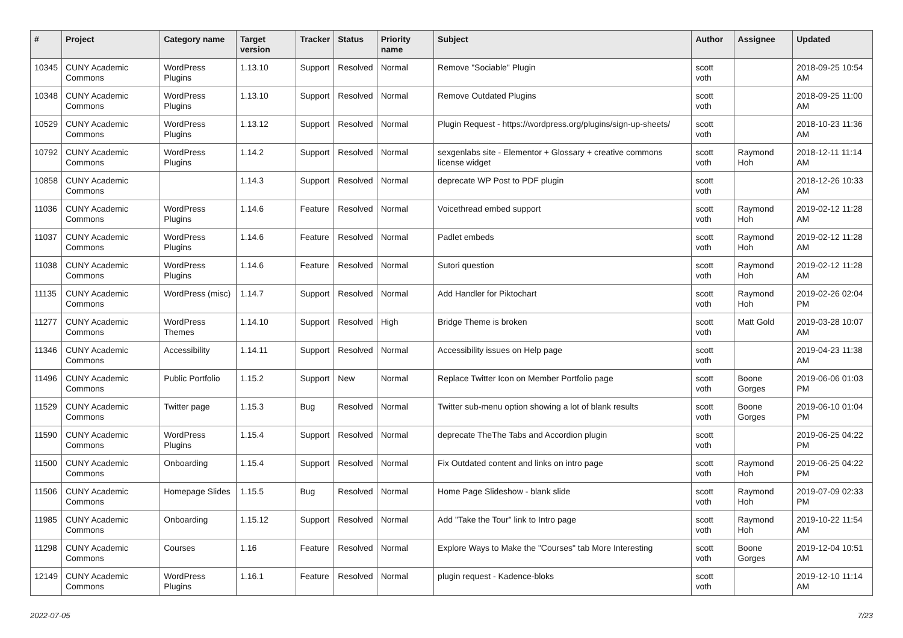| # | Project | Category name | Target version | Tracker | Status | Priority name | Subject | Author | Assignee | Updated |
| --- | --- | --- | --- | --- | --- | --- | --- | --- | --- | --- |
| 10345 | CUNY Academic Commons | WordPress Plugins | 1.13.10 | Support | Resolved | Normal | Remove "Sociable" Plugin | scott voth | | 2018-09-25 10:54 AM |
| 10348 | CUNY Academic Commons | WordPress Plugins | 1.13.10 | Support | Resolved | Normal | Remove Outdated Plugins | scott voth | | 2018-09-25 11:00 AM |
| 10529 | CUNY Academic Commons | WordPress Plugins | 1.13.12 | Support | Resolved | Normal | Plugin Request - https://wordpress.org/plugins/sign-up-sheets/ | scott voth | | 2018-10-23 11:36 AM |
| 10792 | CUNY Academic Commons | WordPress Plugins | 1.14.2 | Support | Resolved | Normal | sexgenlabs site - Elementor + Glossary + creative commons license widget | scott voth | Raymond Hoh | 2018-12-11 11:14 AM |
| 10858 | CUNY Academic Commons | | 1.14.3 | Support | Resolved | Normal | deprecate WP Post to PDF plugin | scott voth | | 2018-12-26 10:33 AM |
| 11036 | CUNY Academic Commons | WordPress Plugins | 1.14.6 | Feature | Resolved | Normal | Voicethread embed support | scott voth | Raymond Hoh | 2019-02-12 11:28 AM |
| 11037 | CUNY Academic Commons | WordPress Plugins | 1.14.6 | Feature | Resolved | Normal | Padlet embeds | scott voth | Raymond Hoh | 2019-02-12 11:28 AM |
| 11038 | CUNY Academic Commons | WordPress Plugins | 1.14.6 | Feature | Resolved | Normal | Sutori question | scott voth | Raymond Hoh | 2019-02-12 11:28 AM |
| 11135 | CUNY Academic Commons | WordPress (misc) | 1.14.7 | Support | Resolved | Normal | Add Handler for Piktochart | scott voth | Raymond Hoh | 2019-02-26 02:04 PM |
| 11277 | CUNY Academic Commons | WordPress Themes | 1.14.10 | Support | Resolved | High | Bridge Theme is broken | scott voth | Matt Gold | 2019-03-28 10:07 AM |
| 11346 | CUNY Academic Commons | Accessibility | 1.14.11 | Support | Resolved | Normal | Accessibility issues on Help page | scott voth | | 2019-04-23 11:38 AM |
| 11496 | CUNY Academic Commons | Public Portfolio | 1.15.2 | Support | New | Normal | Replace Twitter Icon on Member Portfolio page | scott voth | Boone Gorges | 2019-06-06 01:03 PM |
| 11529 | CUNY Academic Commons | Twitter page | 1.15.3 | Bug | Resolved | Normal | Twitter sub-menu option showing a lot of blank results | scott voth | Boone Gorges | 2019-06-10 01:04 PM |
| 11590 | CUNY Academic Commons | WordPress Plugins | 1.15.4 | Support | Resolved | Normal | deprecate TheThe Tabs and Accordion plugin | scott voth | | 2019-06-25 04:22 PM |
| 11500 | CUNY Academic Commons | Onboarding | 1.15.4 | Support | Resolved | Normal | Fix Outdated content and links on intro page | scott voth | Raymond Hoh | 2019-06-25 04:22 PM |
| 11506 | CUNY Academic Commons | Homepage Slides | 1.15.5 | Bug | Resolved | Normal | Home Page Slideshow - blank slide | scott voth | Raymond Hoh | 2019-07-09 02:33 PM |
| 11985 | CUNY Academic Commons | Onboarding | 1.15.12 | Support | Resolved | Normal | Add "Take the Tour" link to Intro page | scott voth | Raymond Hoh | 2019-10-22 11:54 AM |
| 11298 | CUNY Academic Commons | Courses | 1.16 | Feature | Resolved | Normal | Explore Ways to Make the "Courses" tab More Interesting | scott voth | Boone Gorges | 2019-12-04 10:51 AM |
| 12149 | CUNY Academic Commons | WordPress Plugins | 1.16.1 | Feature | Resolved | Normal | plugin request - Kadence-bloks | scott voth | | 2019-12-10 11:14 AM |
2022-07-05 7/23